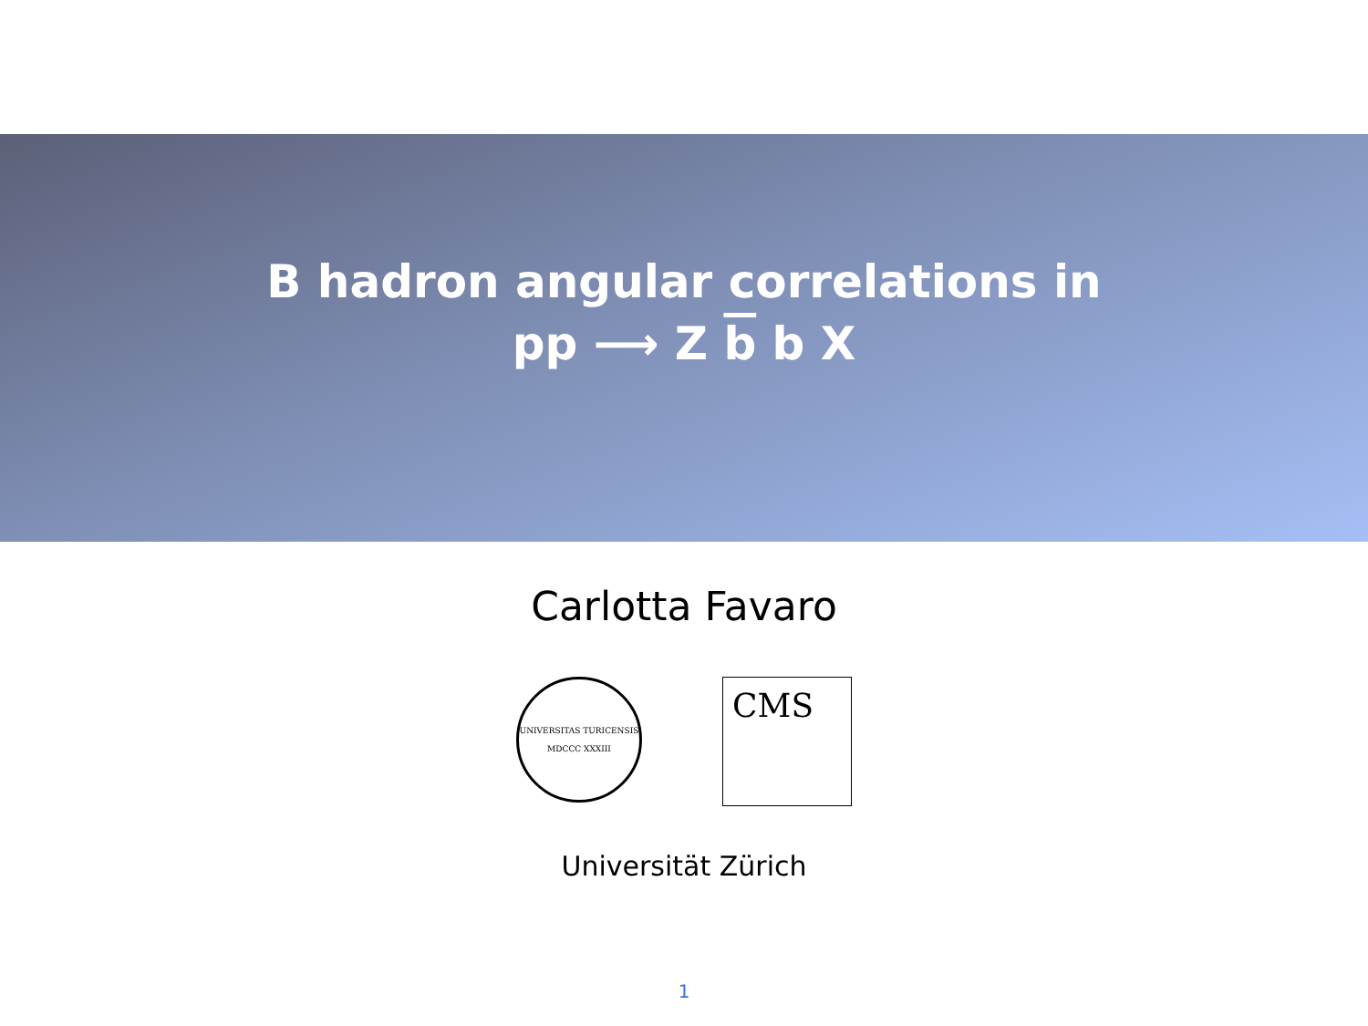B hadron angular correlations in
pp ⟶ Z b b X
Carlotta Favaro
UNIVERSITAS TURICENSIS
MDCCC XXXIII
CMS
Universität Zürich
1